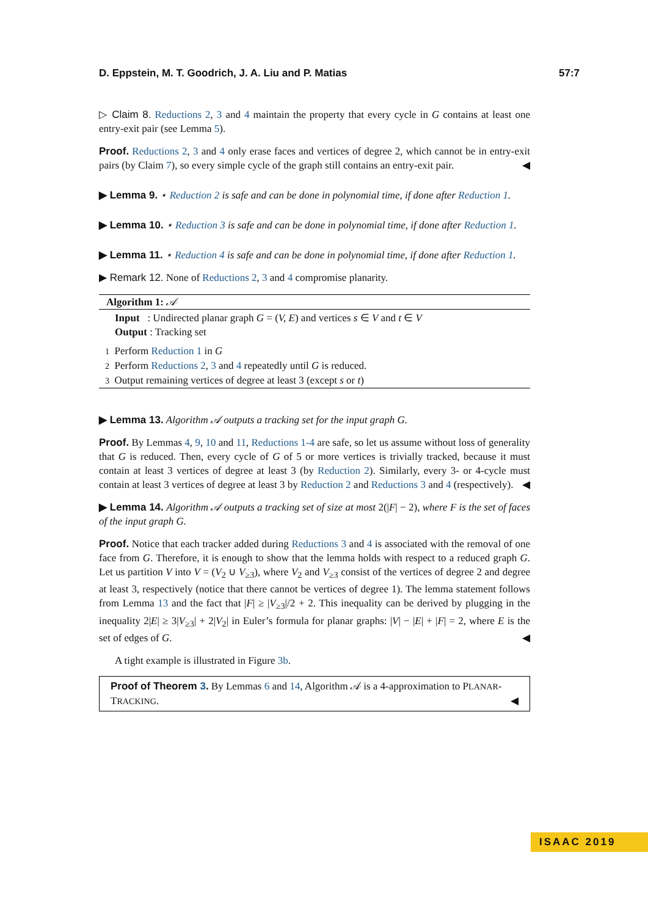D. Eppstein, M. T. Goodrich, J. A. Liu and P. Matias 57:7
▷ Claim 8. Reductions 2, 3 and 4 maintain the property that every cycle in G contains at least one entry-exit pair (see Lemma 5).
Proof. Reductions 2, 3 and 4 only erase faces and vertices of degree 2, which cannot be in entry-exit pairs (by Claim 7), so every simple cycle of the graph still contains an entry-exit pair. ◀
▶ Lemma 9. ⋆ Reduction 2 is safe and can be done in polynomial time, if done after Reduction 1.
▶ Lemma 10. ⋆ Reduction 3 is safe and can be done in polynomial time, if done after Reduction 1.
▶ Lemma 11. ⋆ Reduction 4 is safe and can be done in polynomial time, if done after Reduction 1.
▶ Remark 12. None of Reductions 2, 3 and 4 compromise planarity.
Algorithm 1: 𝒜
Input : Undirected planar graph G = (V, E) and vertices s ∈ V and t ∈ V
Output : Tracking set
1 Perform Reduction 1 in G
2 Perform Reductions 2, 3 and 4 repeatedly until G is reduced.
3 Output remaining vertices of degree at least 3 (except s or t)
▶ Lemma 13. Algorithm 𝒜 outputs a tracking set for the input graph G.
Proof. By Lemmas 4, 9, 10 and 11, Reductions 1-4 are safe, so let us assume without loss of generality that G is reduced. Then, every cycle of G of 5 or more vertices is trivially tracked, because it must contain at least 3 vertices of degree at least 3 (by Reduction 2). Similarly, every 3- or 4-cycle must contain at least 3 vertices of degree at least 3 by Reduction 2 and Reductions 3 and 4 (respectively). ◀
▶ Lemma 14. Algorithm 𝒜 outputs a tracking set of size at most 2(|F| − 2), where F is the set of faces of the input graph G.
Proof. Notice that each tracker added during Reductions 3 and 4 is associated with the removal of one face from G. Therefore, it is enough to show that the lemma holds with respect to a reduced graph G. Let us partition V into V = (V<sub>2</sub> ∪ V<sub>≥3</sub>), where V<sub>2</sub> and V<sub>≥3</sub> consist of the vertices of degree 2 and degree at least 3, respectively (notice that there cannot be vertices of degree 1). The lemma statement follows from Lemma 13 and the fact that |F| ≥ |V<sub>≥3</sub>|/2 + 2. This inequality can be derived by plugging in the inequality 2|E| ≥ 3|V<sub>≥3</sub>| + 2|V<sub>2</sub>| in Euler’s formula for planar graphs: |V| − |E| + |F| = 2, where E is the set of edges of G. ◀
A tight example is illustrated in Figure 3b.
Proof of Theorem 3. By Lemmas 6 and 14, Algorithm 𝒜 is a 4-approximation to PLANAR-TRACKING. ◀
ISAAC 2019